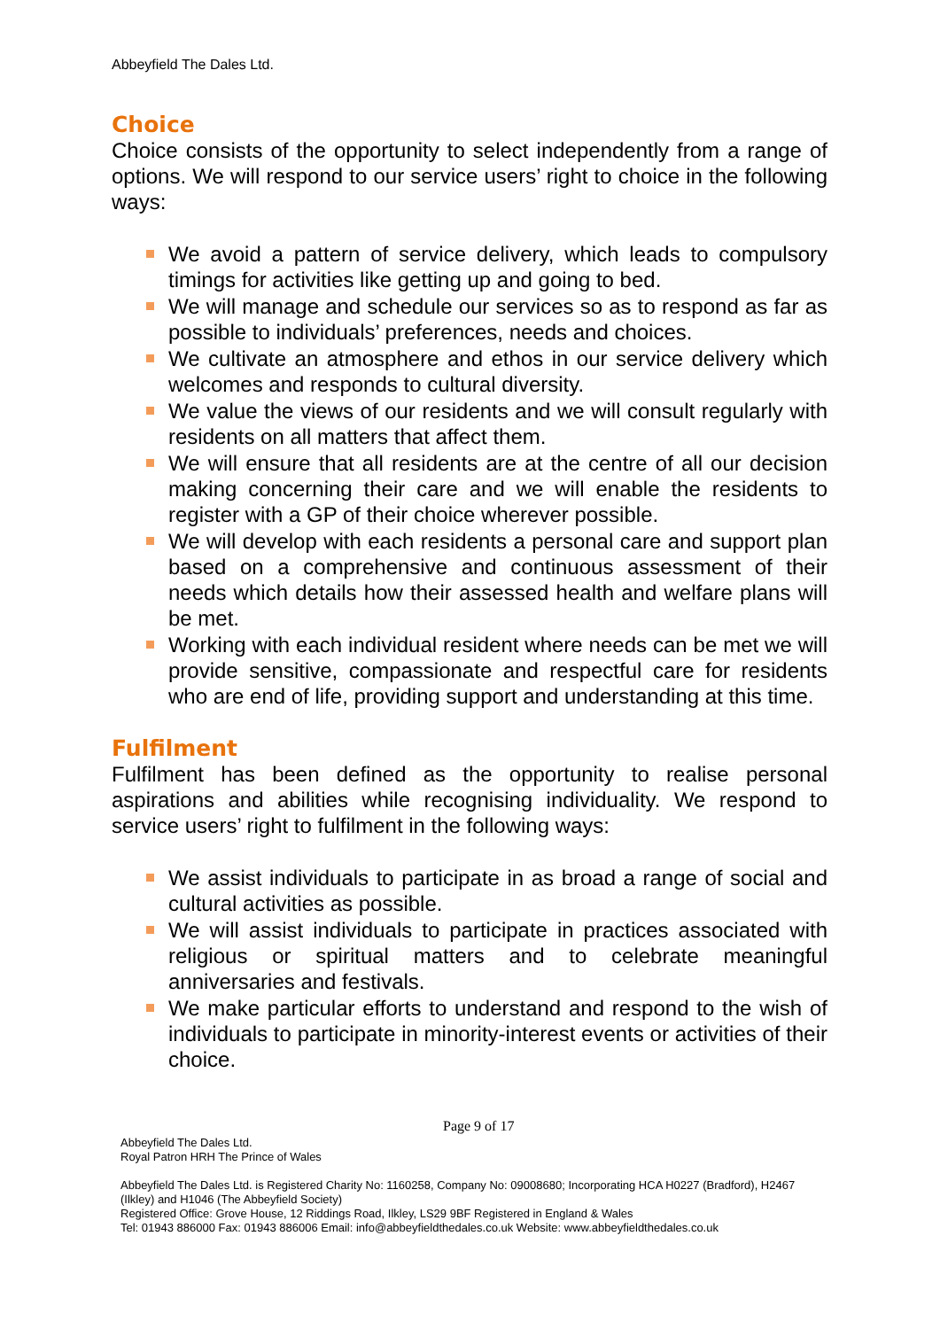Abbeyfield The Dales Ltd.
Choice
Choice consists of the opportunity to select independently from a range of options. We will respond to our service users’ right to choice in the following ways:
We avoid a pattern of service delivery, which leads to compulsory timings for activities like getting up and going to bed.
We will manage and schedule our services so as to respond as far as possible to individuals’ preferences, needs and choices.
We cultivate an atmosphere and ethos in our service delivery which welcomes and responds to cultural diversity.
We value the views of our residents and we will consult regularly with residents on all matters that affect them.
We will ensure that all residents are at the centre of all our decision making concerning their care and we will enable the residents to register with a GP of their choice wherever possible.
We will develop with each residents a personal care and support plan based on a comprehensive and continuous assessment of their needs which details how their assessed health and welfare plans will be met.
Working with each individual resident where needs can be met we will provide sensitive, compassionate and respectful care for residents who are end of life, providing support and understanding at this time.
Fulfilment
Fulfilment has been defined as the opportunity to realise personal aspirations and abilities while recognising individuality. We respond to service users’ right to fulfilment in the following ways:
We assist individuals to participate in as broad a range of social and cultural activities as possible.
We will assist individuals to participate in practices associated with religious or spiritual matters and to celebrate meaningful anniversaries and festivals.
We make particular efforts to understand and respond to the wish of individuals to participate in minority-interest events or activities of their choice.
Page 9 of 17
Abbeyfield The Dales Ltd.
Royal Patron HRH The Prince of Wales
Abbeyfield The Dales Ltd. is Registered Charity No: 1160258, Company No: 09008680; Incorporating HCA H0227 (Bradford), H2467 (Ilkley) and H1046 (The Abbeyfield Society)
Registered Office: Grove House, 12 Riddings Road, Ilkley, LS29 9BF Registered in England & Wales
Tel: 01943 886000 Fax: 01943 886006 Email: info@abbeyfieldthedales.co.uk Website: www.abbeyfieldthedales.co.uk